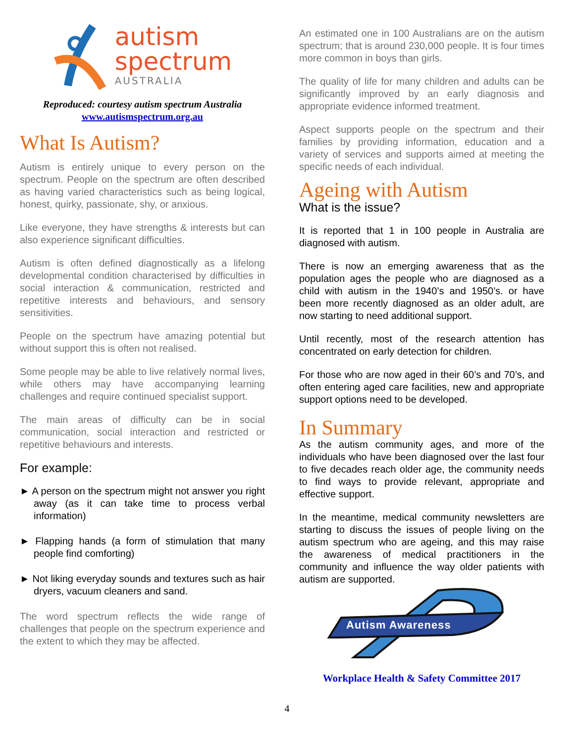autism
spectrum
AUSTRALIA
Reproduced: courtesy autism spectrum Australia
www.autismspectrum.org.au
What Is Autism?
Autism is entirely unique to every person on the spectrum. People on the spectrum are often described as having varied characteristics such as being logical, honest, quirky, passionate, shy, or anxious.
Like everyone, they have strengths & interests but can also experience significant difficulties.
Autism is often defined diagnostically as a lifelong developmental condition characterised by difficulties in social interaction & communication, restricted and repetitive interests and behaviours, and sensory sensitivities.
People on the spectrum have amazing potential but without support this is often not realised.
Some people may be able to live relatively normal lives, while others may have accompanying learning challenges and require continued specialist support.
The main areas of difficulty can be in social communication, social interaction and restricted or repetitive behaviours and interests.
For example:
► A person on the spectrum might not answer you right away (as it can take time to process verbal information)
► Flapping hands (a form of stimulation that many people find comforting)
► Not liking everyday sounds and textures such as hair dryers, vacuum cleaners and sand.
The word spectrum reflects the wide range of challenges that people on the spectrum experience and the extent to which they may be affected.
An estimated one in 100 Australians are on the autism spectrum; that is around 230,000 people. It is four times more common in boys than girls.
The quality of life for many children and adults can be significantly improved by an early diagnosis and appropriate evidence informed treatment.
Aspect supports people on the spectrum and their families by providing information, education and a variety of services and supports aimed at meeting the specific needs of each individual.
Ageing with Autism
What is the issue?
It is reported that 1 in 100 people in Australia are diagnosed with autism.
There is now an emerging awareness that as the population ages the people who are diagnosed as a child with autism in the 1940’s and 1950’s. or have been more recently diagnosed as an older adult, are now starting to need additional support.
Until recently, most of the research attention has concentrated on early detection for children.
For those who are now aged in their 60’s and 70’s, and often entering aged care facilities, new and appropriate support options need to be developed.
In Summary
As the autism community ages, and more of the individuals who have been diagnosed over the last four to five decades reach older age, the community needs to find ways to provide relevant, appropriate and effective support.
In the meantime, medical community newsletters are starting to discuss the issues of people living on the autism spectrum who are ageing, and this may raise the awareness of medical practitioners in the community and influence the way older patients with autism are supported.
Autism Awareness
Workplace Health & Safety Committee 2017
4